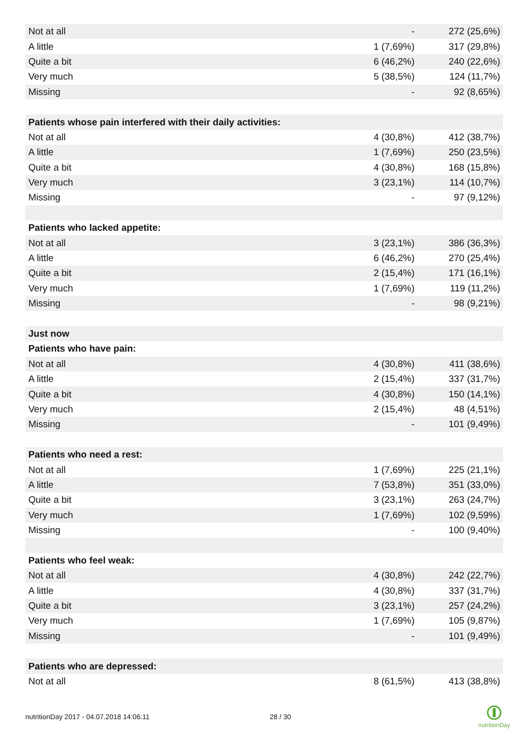| Not at all | - | 272 (25,6%) |
| A little | 1 (7,69%) | 317 (29,8%) |
| Quite a bit | 6 (46,2%) | 240 (22,6%) |
| Very much | 5 (38,5%) | 124 (11,7%) |
| Missing | - | 92 (8,65%) |
| Patients whose pain interfered with their daily activities: | | |
| Not at all | 4 (30,8%) | 412 (38,7%) |
| A little | 1 (7,69%) | 250 (23,5%) |
| Quite a bit | 4 (30,8%) | 168 (15,8%) |
| Very much | 3 (23,1%) | 114 (10,7%) |
| Missing | - | 97 (9,12%) |
| Patients who lacked appetite: | | |
| Not at all | 3 (23,1%) | 386 (36,3%) |
| A little | 6 (46,2%) | 270 (25,4%) |
| Quite a bit | 2 (15,4%) | 171 (16,1%) |
| Very much | 1 (7,69%) | 119 (11,2%) |
| Missing | - | 98 (9,21%) |
| Just now | | |
| Patients who have pain: | | |
| Not at all | 4 (30,8%) | 411 (38,6%) |
| A little | 2 (15,4%) | 337 (31,7%) |
| Quite a bit | 4 (30,8%) | 150 (14,1%) |
| Very much | 2 (15,4%) | 48 (4,51%) |
| Missing | - | 101 (9,49%) |
| Patients who need a rest: | | |
| Not at all | 1 (7,69%) | 225 (21,1%) |
| A little | 7 (53,8%) | 351 (33,0%) |
| Quite a bit | 3 (23,1%) | 263 (24,7%) |
| Very much | 1 (7,69%) | 102 (9,59%) |
| Missing | - | 100 (9,40%) |
| Patients who feel weak: | | |
| Not at all | 4 (30,8%) | 242 (22,7%) |
| A little | 4 (30,8%) | 337 (31,7%) |
| Quite a bit | 3 (23,1%) | 257 (24,2%) |
| Very much | 1 (7,69%) | 105 (9,87%) |
| Missing | - | 101 (9,49%) |
| Patients who are depressed: | | |
| Not at all | 8 (61,5%) | 413 (38,8%) |
nutritionDay 2017 - 04.07.2018 14:06:11 28 / 30
nutritionDay